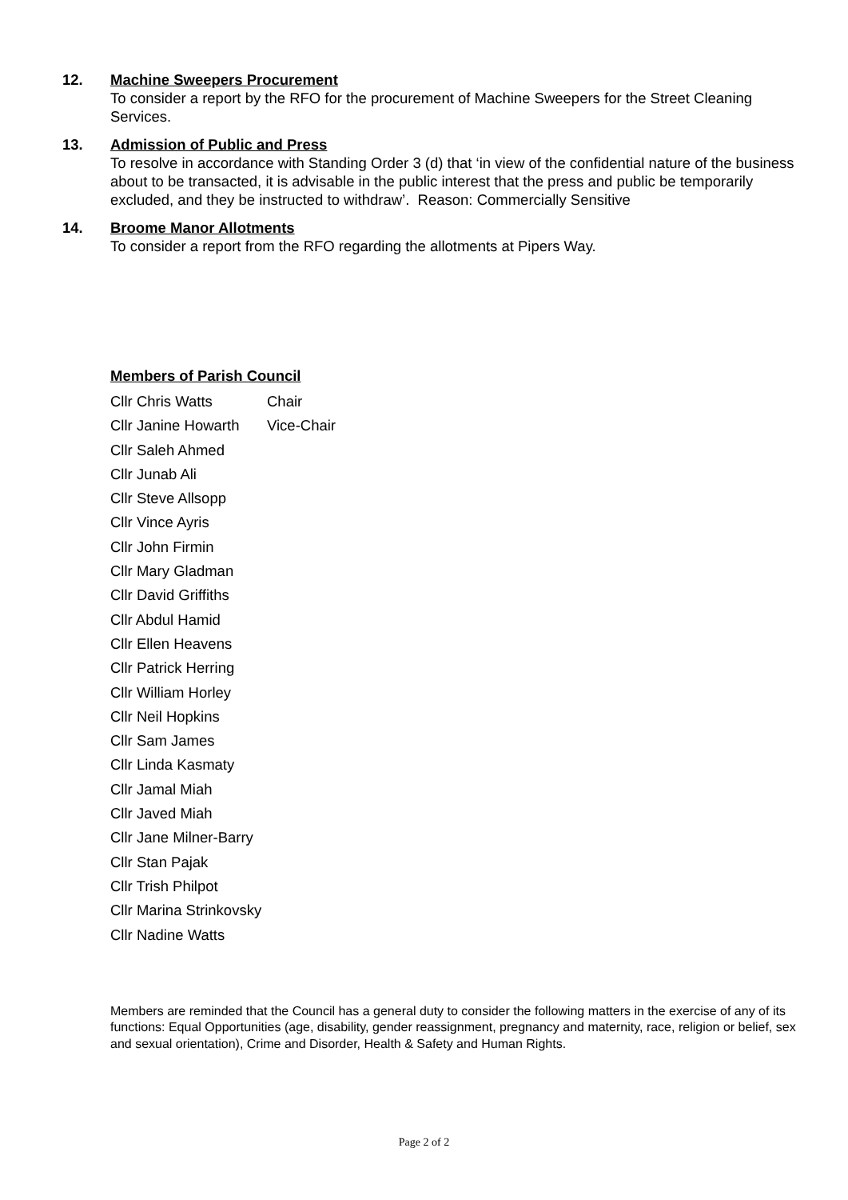12. Machine Sweepers Procurement
To consider a report by the RFO for the procurement of Machine Sweepers for the Street Cleaning Services.
13. Admission of Public and Press
To resolve in accordance with Standing Order 3 (d) that ‘in view of the confidential nature of the business about to be transacted, it is advisable in the public interest that the press and public be temporarily excluded, and they be instructed to withdraw’. Reason: Commercially Sensitive
14. Broome Manor Allotments
To consider a report from the RFO regarding the allotments at Pipers Way.
Members of Parish Council
| Cllr Chris Watts | Chair |
| Cllr Janine Howarth | Vice-Chair |
| Cllr Saleh Ahmed | |
| Cllr Junab Ali | |
| Cllr Steve Allsopp | |
| Cllr Vince Ayris | |
| Cllr John Firmin | |
| Cllr Mary Gladman | |
| Cllr David Griffiths | |
| Cllr Abdul Hamid | |
| Cllr Ellen Heavens | |
| Cllr Patrick Herring | |
| Cllr William Horley | |
| Cllr Neil Hopkins | |
| Cllr Sam James | |
| Cllr Linda Kasmaty | |
| Cllr Jamal Miah | |
| Cllr Javed Miah | |
| Cllr Jane Milner-Barry | |
| Cllr Stan Pajak | |
| Cllr Trish Philpot | |
| Cllr Marina Strinkovsky | |
| Cllr Nadine Watts | |
Members are reminded that the Council has a general duty to consider the following matters in the exercise of any of its functions: Equal Opportunities (age, disability, gender reassignment, pregnancy and maternity, race, religion or belief, sex and sexual orientation), Crime and Disorder, Health & Safety and Human Rights.
Page 2 of 2